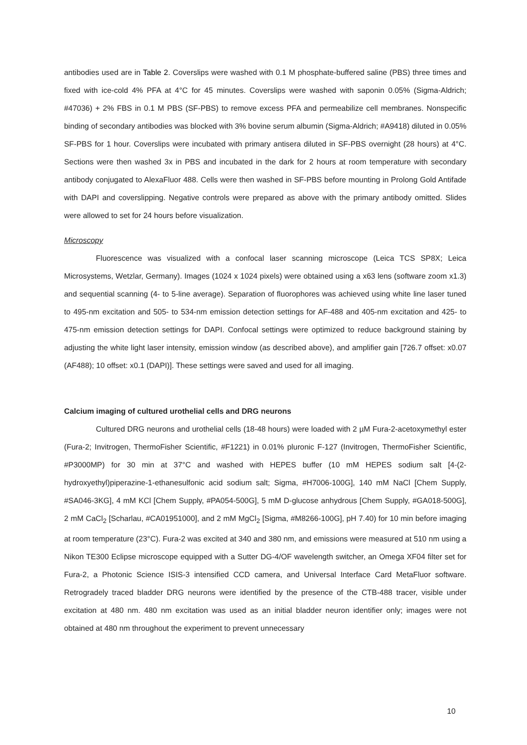antibodies used are in Table 2. Coverslips were washed with 0.1 M phosphate-buffered saline (PBS) three times and fixed with ice-cold 4% PFA at 4°C for 45 minutes. Coverslips were washed with saponin 0.05% (Sigma-Aldrich; #47036) + 2% FBS in 0.1 M PBS (SF-PBS) to remove excess PFA and permeabilize cell membranes. Nonspecific binding of secondary antibodies was blocked with 3% bovine serum albumin (Sigma-Aldrich; #A9418) diluted in 0.05% SF-PBS for 1 hour. Coverslips were incubated with primary antisera diluted in SF-PBS overnight (28 hours) at 4°C. Sections were then washed 3x in PBS and incubated in the dark for 2 hours at room temperature with secondary antibody conjugated to AlexaFluor 488. Cells were then washed in SF-PBS before mounting in Prolong Gold Antifade with DAPI and coverslipping. Negative controls were prepared as above with the primary antibody omitted. Slides were allowed to set for 24 hours before visualization.
Microscopy
Fluorescence was visualized with a confocal laser scanning microscope (Leica TCS SP8X; Leica Microsystems, Wetzlar, Germany). Images (1024 x 1024 pixels) were obtained using a x63 lens (software zoom x1.3) and sequential scanning (4- to 5-line average). Separation of fluorophores was achieved using white line laser tuned to 495-nm excitation and 505- to 534-nm emission detection settings for AF-488 and 405-nm excitation and 425- to 475-nm emission detection settings for DAPI. Confocal settings were optimized to reduce background staining by adjusting the white light laser intensity, emission window (as described above), and amplifier gain [726.7 offset: x0.07 (AF488); 10 offset: x0.1 (DAPI)]. These settings were saved and used for all imaging.
Calcium imaging of cultured urothelial cells and DRG neurons
Cultured DRG neurons and urothelial cells (18-48 hours) were loaded with 2 µM Fura-2-acetoxymethyl ester (Fura-2; Invitrogen, ThermoFisher Scientific, #F1221) in 0.01% pluronic F-127 (Invitrogen, ThermoFisher Scientific, #P3000MP) for 30 min at 37°C and washed with HEPES buffer (10 mM HEPES sodium salt [4-(2-hydroxyethyl)piperazine-1-ethanesulfonic acid sodium salt; Sigma, #H7006-100G], 140 mM NaCl [Chem Supply, #SA046-3KG], 4 mM KCl [Chem Supply, #PA054-500G], 5 mM D-glucose anhydrous [Chem Supply, #GA018-500G], 2 mM CaCl<sub>2</sub> [Scharlau, #CA01951000], and 2 mM MgCl<sub>2</sub> [Sigma, #M8266-100G], pH 7.40) for 10 min before imaging at room temperature (23°C). Fura-2 was excited at 340 and 380 nm, and emissions were measured at 510 nm using a Nikon TE300 Eclipse microscope equipped with a Sutter DG-4/OF wavelength switcher, an Omega XF04 filter set for Fura-2, a Photonic Science ISIS-3 intensified CCD camera, and Universal Interface Card MetaFluor software. Retrogradely traced bladder DRG neurons were identified by the presence of the CTB-488 tracer, visible under excitation at 480 nm. 480 nm excitation was used as an initial bladder neuron identifier only; images were not obtained at 480 nm throughout the experiment to prevent unnecessary
10